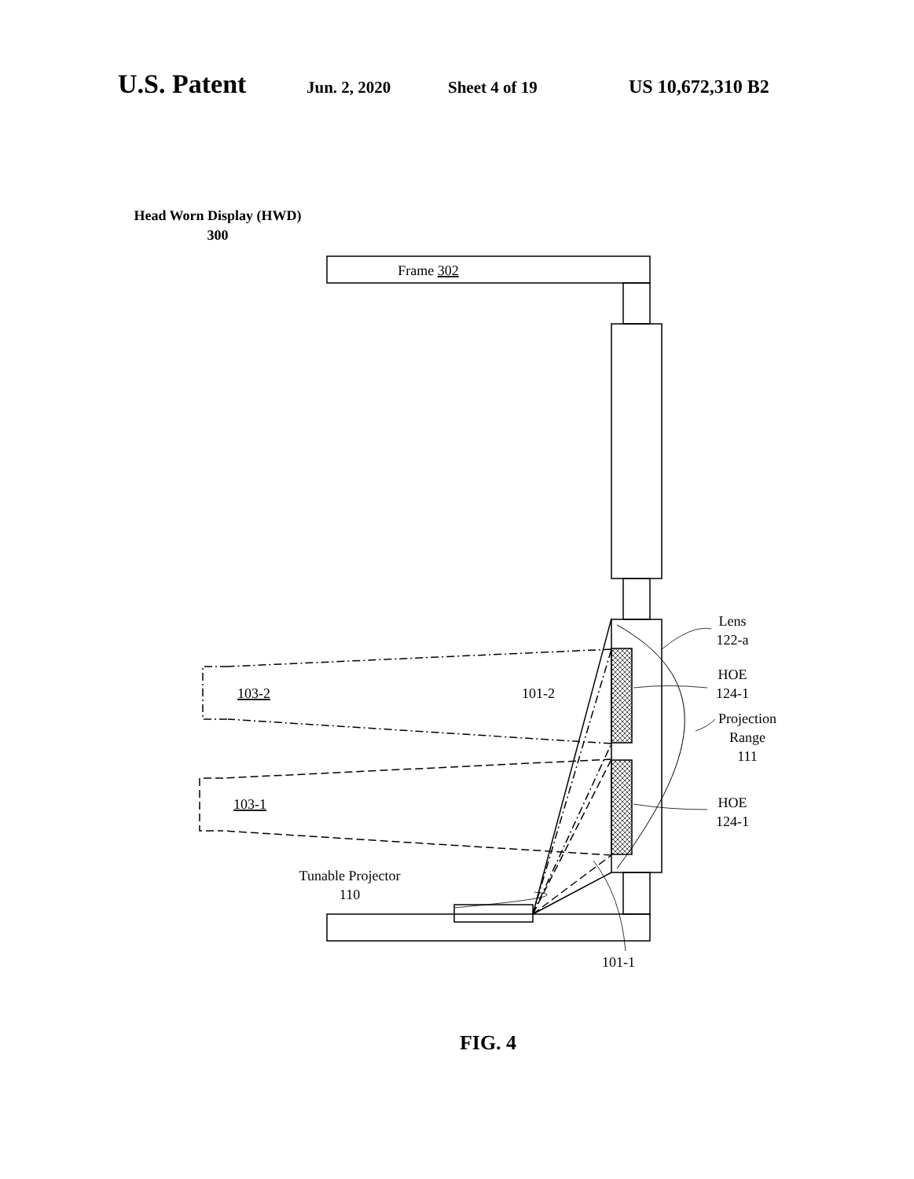U.S. Patent Jun. 2, 2020 Sheet 4 of 19 US 10,672,310 B2
Head Worn Display (HWD)
300
Frame 302
Lens
122-a
HOE
124-1
Projection
Range
111
HOE
124-1
101-2
103-2
103-1
Tunable Projector
110
101-1
FIG. 4